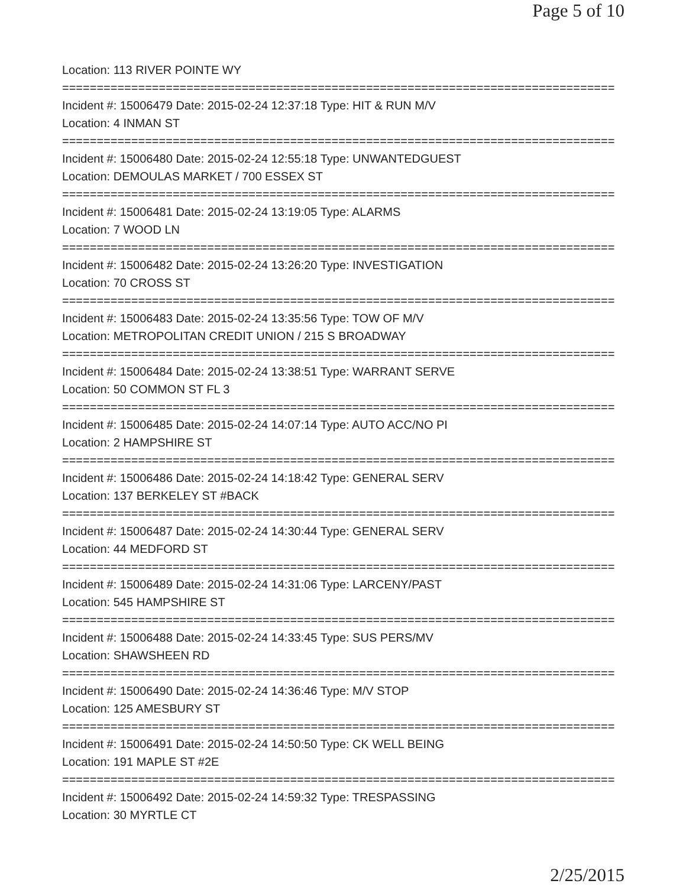Page 5 of 10
Location: 113 RIVER POINTE WY
================================================================================
Incident #: 15006479 Date: 2015-02-24 12:37:18 Type: HIT & RUN M/V
Location: 4 INMAN ST
================================================================================
Incident #: 15006480 Date: 2015-02-24 12:55:18 Type: UNWANTEDGUEST
Location: DEMOULAS MARKET / 700 ESSEX ST
================================================================================
Incident #: 15006481 Date: 2015-02-24 13:19:05 Type: ALARMS
Location: 7 WOOD LN
================================================================================
Incident #: 15006482 Date: 2015-02-24 13:26:20 Type: INVESTIGATION
Location: 70 CROSS ST
================================================================================
Incident #: 15006483 Date: 2015-02-24 13:35:56 Type: TOW OF M/V
Location: METROPOLITAN CREDIT UNION / 215 S BROADWAY
================================================================================
Incident #: 15006484 Date: 2015-02-24 13:38:51 Type: WARRANT SERVE
Location: 50 COMMON ST FL 3
================================================================================
Incident #: 15006485 Date: 2015-02-24 14:07:14 Type: AUTO ACC/NO PI
Location: 2 HAMPSHIRE ST
================================================================================
Incident #: 15006486 Date: 2015-02-24 14:18:42 Type: GENERAL SERV
Location: 137 BERKELEY ST #BACK
================================================================================
Incident #: 15006487 Date: 2015-02-24 14:30:44 Type: GENERAL SERV
Location: 44 MEDFORD ST
================================================================================
Incident #: 15006489 Date: 2015-02-24 14:31:06 Type: LARCENY/PAST
Location: 545 HAMPSHIRE ST
================================================================================
Incident #: 15006488 Date: 2015-02-24 14:33:45 Type: SUS PERS/MV
Location: SHAWSHEEN RD
================================================================================
Incident #: 15006490 Date: 2015-02-24 14:36:46 Type: M/V STOP
Location: 125 AMESBURY ST
================================================================================
Incident #: 15006491 Date: 2015-02-24 14:50:50 Type: CK WELL BEING
Location: 191 MAPLE ST #2E
================================================================================
Incident #: 15006492 Date: 2015-02-24 14:59:32 Type: TRESPASSING
Location: 30 MYRTLE CT
2/25/2015